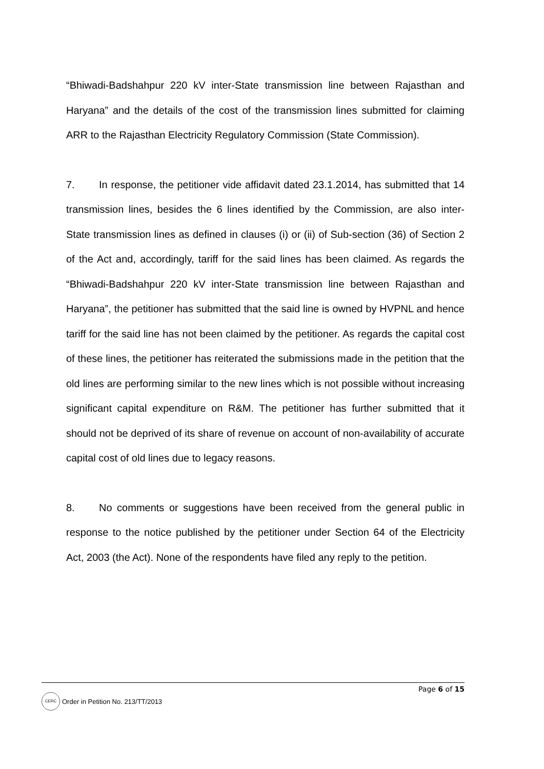“Bhiwadi-Badshahpur 220 kV inter-State transmission line between Rajasthan and Haryana” and the details of the cost of the transmission lines submitted for claiming ARR to the Rajasthan Electricity Regulatory Commission (State Commission).
7. In response, the petitioner vide affidavit dated 23.1.2014, has submitted that 14 transmission lines, besides the 6 lines identified by the Commission, are also inter-State transmission lines as defined in clauses (i) or (ii) of Sub-section (36) of Section 2 of the Act and, accordingly, tariff for the said lines has been claimed. As regards the “Bhiwadi-Badshahpur 220 kV inter-State transmission line between Rajasthan and Haryana”, the petitioner has submitted that the said line is owned by HVPNL and hence tariff for the said line has not been claimed by the petitioner. As regards the capital cost of these lines, the petitioner has reiterated the submissions made in the petition that the old lines are performing similar to the new lines which is not possible without increasing significant capital expenditure on R&M. The petitioner has further submitted that it should not be deprived of its share of revenue on account of non-availability of accurate capital cost of old lines due to legacy reasons.
8. No comments or suggestions have been received from the general public in response to the notice published by the petitioner under Section 64 of the Electricity Act, 2003 (the Act). None of the respondents have filed any reply to the petition.
Page 6 of 15
CERC
Order in Petition No. 213/TT/2013